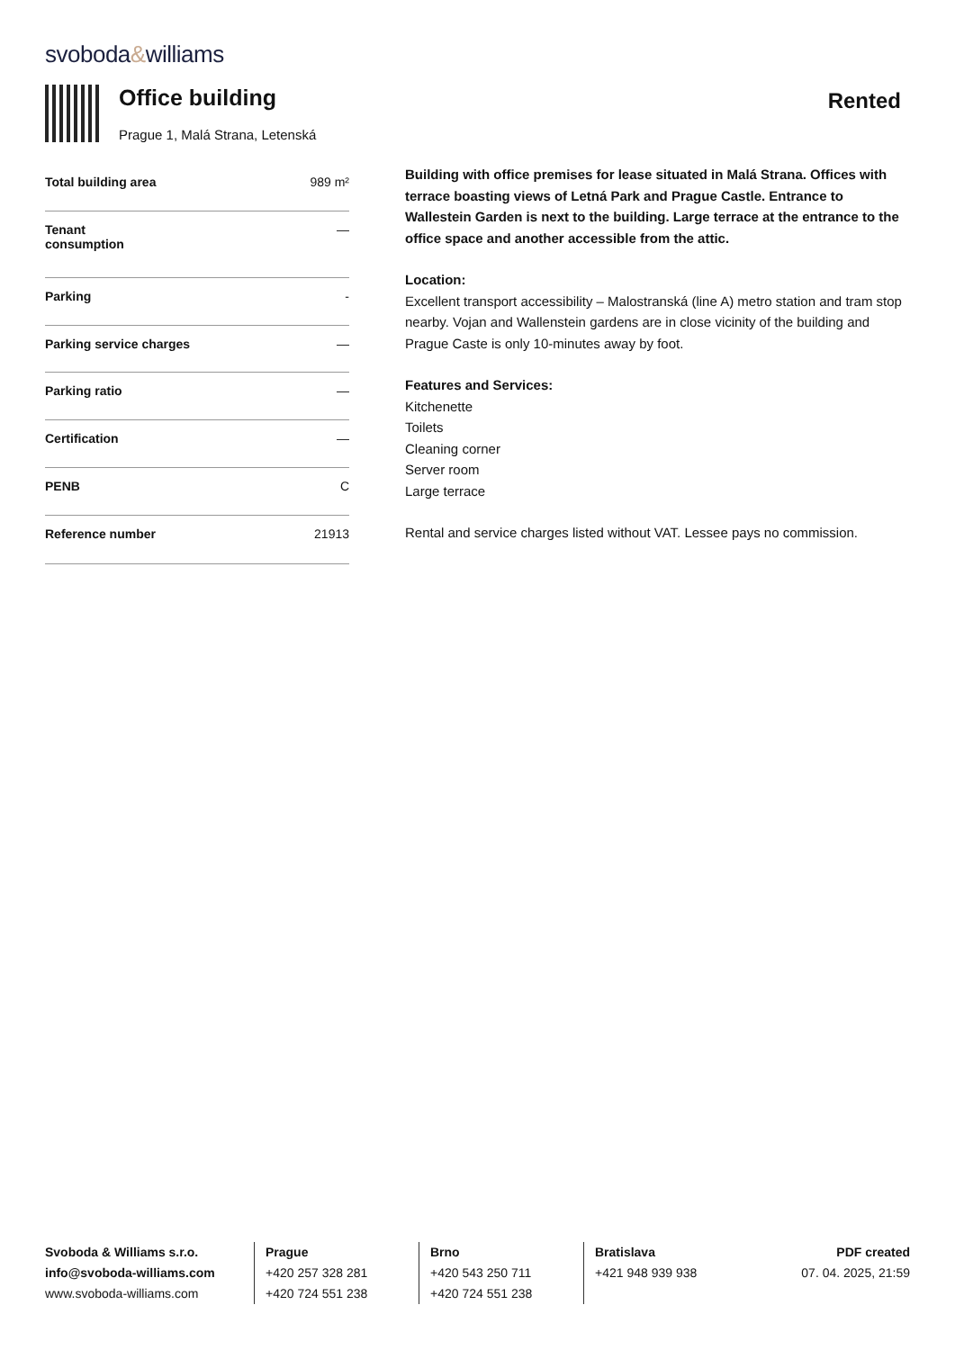svoboda&williams
Office building
Prague 1, Malá Strana, Letenská
Rented
| Total building area | 989 m² |
| Tenant consumption | — |
| Parking | - |
| Parking service charges | — |
| Parking ratio | — |
| Certification | — |
| PENB | C |
| Reference number | 21913 |
Building with office premises for lease situated in Malá Strana. Offices with terrace boasting views of Letná Park and Prague Castle. Entrance to Wallestein Garden is next to the building. Large terrace at the entrance to the office space and another accessible from the attic.
Location:
Excellent transport accessibility – Malostranská (line A) metro station and tram stop nearby. Vojan and Wallenstein gardens are in close vicinity of the building and Prague Caste is only 10-minutes away by foot.
Features and Services:
Kitchenette
Toilets
Cleaning corner
Server room
Large terrace
Rental and service charges listed without VAT. Lessee pays no commission.
Svoboda & Williams s.r.o.
info@svoboda-williams.com
www.svoboda-williams.com
Prague
+420 257 328 281
+420 724 551 238
Brno
+420 543 250 711
+420 724 551 238
Bratislava
+421 948 939 938
PDF created
07. 04. 2025, 21:59